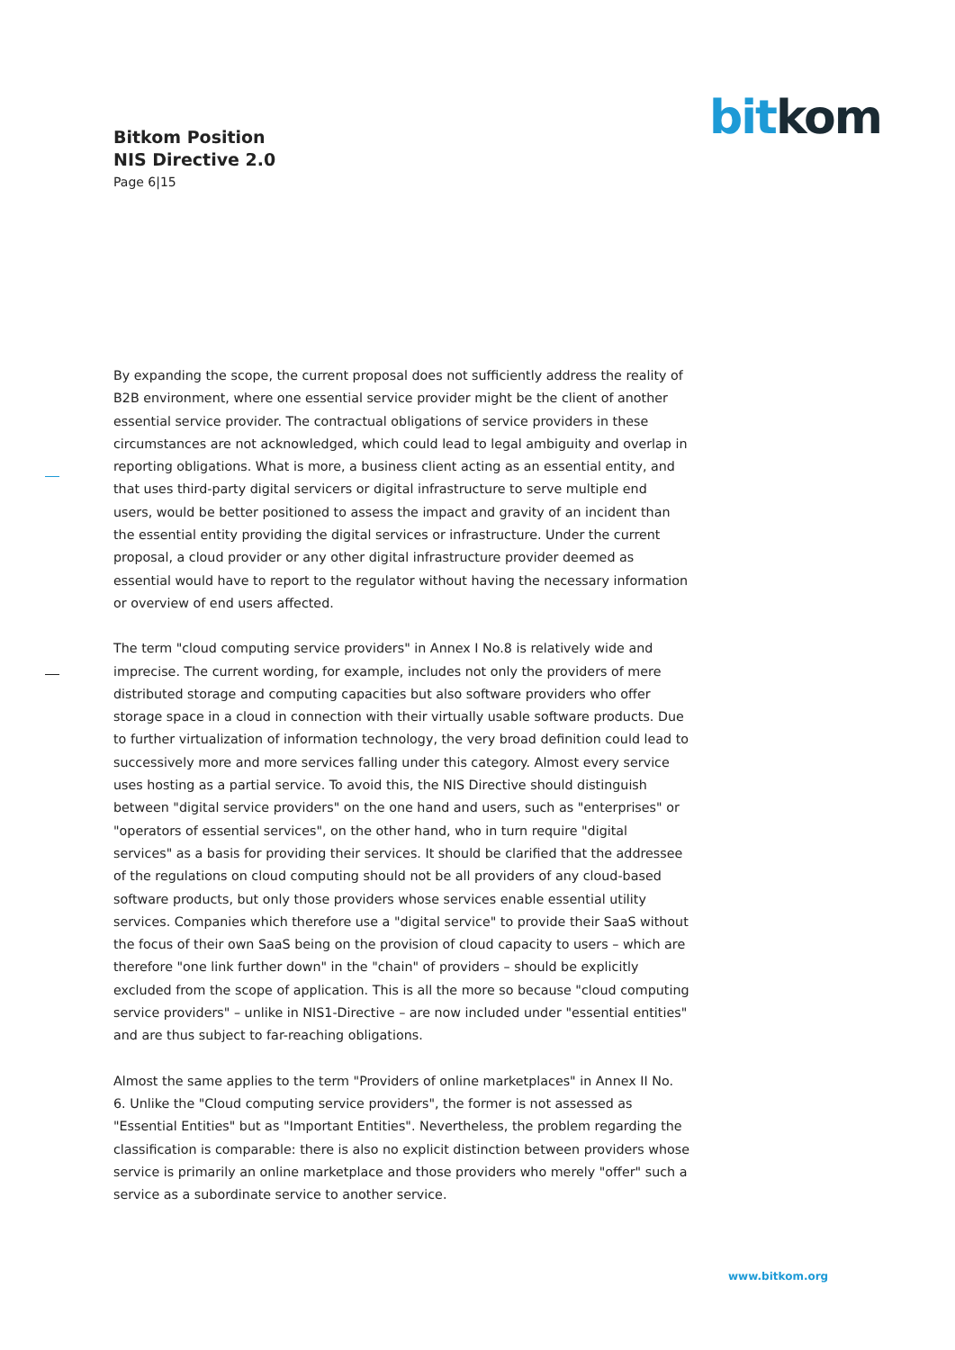Bitkom Position
NIS Directive 2.0
Page 6|15
bit kom
By expanding the scope, the current proposal does not sufficiently address the reality of B2B environment, where one essential service provider might be the client of another essential service provider. The contractual obligations of service providers in these circumstances are not acknowledged, which could lead to legal ambiguity and overlap in reporting obligations. What is more, a business client acting as an essential entity, and that uses third-party digital servicers or digital infrastructure to serve multiple end users, would be better positioned to assess the impact and gravity of an incident than the essential entity providing the digital services or infrastructure. Under the current proposal, a cloud provider or any other digital infrastructure provider deemed as essential would have to report to the regulator without having the necessary information or overview of end users affected.
The term "cloud computing service providers" in Annex I No.8 is relatively wide and imprecise. The current wording, for example, includes not only the providers of mere distributed storage and computing capacities but also software providers who offer storage space in a cloud in connection with their virtually usable software products. Due to further virtualization of information technology, the very broad definition could lead to successively more and more services falling under this category. Almost every service uses hosting as a partial service. To avoid this, the NIS Directive should distinguish between "digital service providers" on the one hand and users, such as "enterprises" or "operators of essential services", on the other hand, who in turn require "digital services" as a basis for providing their services. It should be clarified that the addressee of the regulations on cloud computing should not be all providers of any cloud-based software products, but only those providers whose services enable essential utility services. Companies which therefore use a "digital service" to provide their SaaS without the focus of their own SaaS being on the provision of cloud capacity to users – which are therefore "one link further down" in the "chain" of providers – should be explicitly excluded from the scope of application. This is all the more so because "cloud computing service providers" – unlike in NIS1-Directive – are now included under "essential entities" and are thus subject to far-reaching obligations.
Almost the same applies to the term "Providers of online marketplaces" in Annex II No. 6. Unlike the "Cloud computing service providers", the former is not assessed as "Essential Entities" but as "Important Entities". Nevertheless, the problem regarding the classification is comparable: there is also no explicit distinction between providers whose service is primarily an online marketplace and those providers who merely "offer" such a service as a subordinate service to another service.
www.bitkom.org